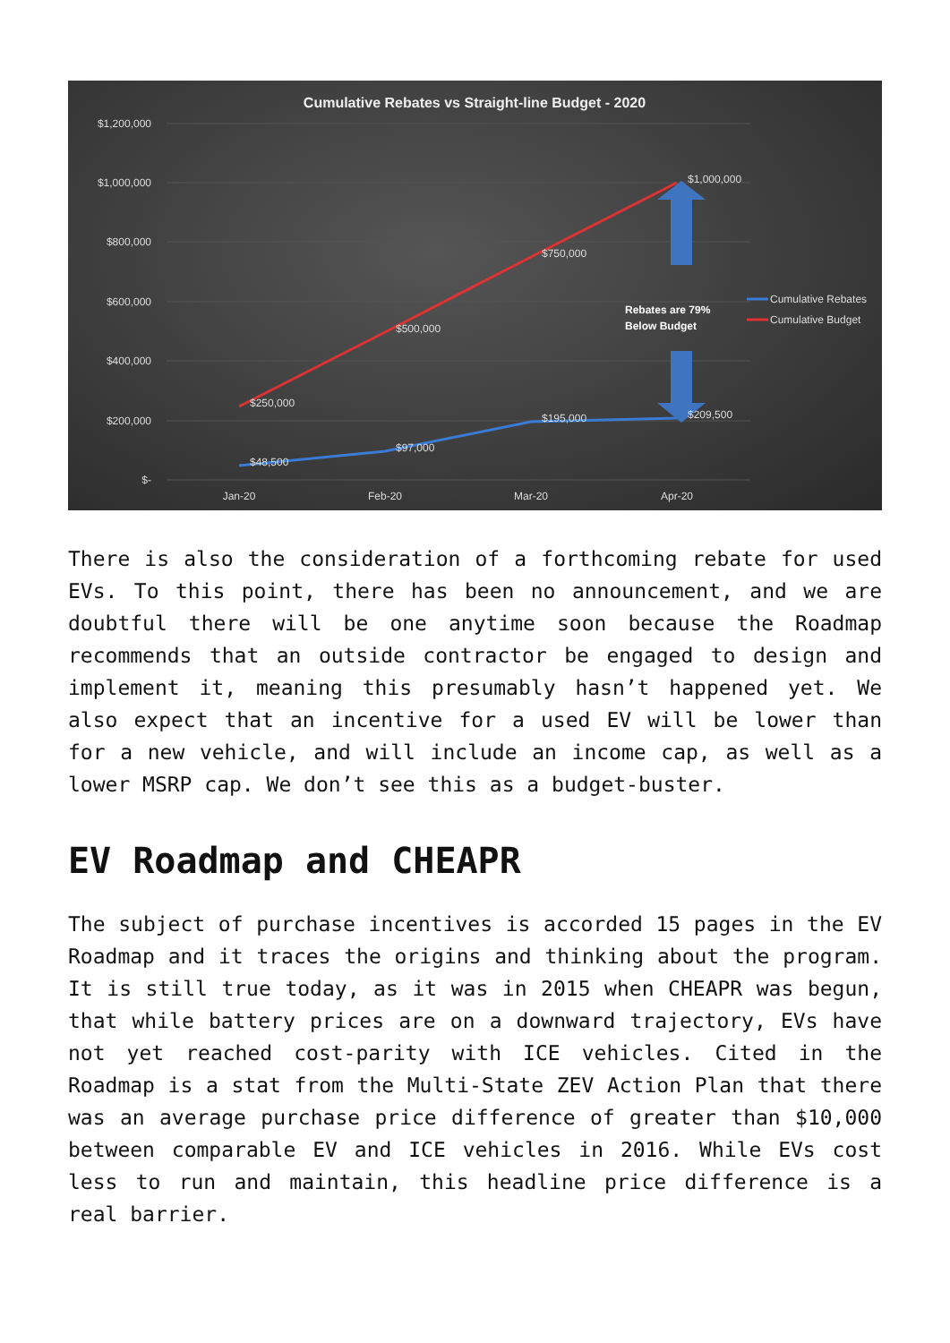Cumulative Rebates vs Straight-line Budget - 2020
$1,200,000
$1,000,000
$800,000
$600,000
$400,000
$200,000
$-
Jan-20
Feb-20
Mar-20
Apr-20
$250,000
$500,000
$750,000
$1,000,000
$48,500
$97,000
$195,000
$209,500
Rebates are 79%
Below Budget
Cumulative Rebates
Cumulative Budget
There is also the consideration of a forthcoming rebate for used EVs. To this point, there has been no announcement, and we are doubtful there will be one anytime soon because the Roadmap recommends that an outside contractor be engaged to design and implement it, meaning this presumably hasn’t happened yet. We also expect that an incentive for a used EV will be lower than for a new vehicle, and will include an income cap, as well as a lower MSRP cap. We don’t see this as a budget-buster.
EV Roadmap and CHEAPR
The subject of purchase incentives is accorded 15 pages in the EV Roadmap and it traces the origins and thinking about the program. It is still true today, as it was in 2015 when CHEAPR was begun, that while battery prices are on a downward trajectory, EVs have not yet reached cost-parity with ICE vehicles. Cited in the Roadmap is a stat from the Multi-State ZEV Action Plan that there was an average purchase price difference of greater than $10,000 between comparable EV and ICE vehicles in 2016. While EVs cost less to run and maintain, this headline price difference is a real barrier.